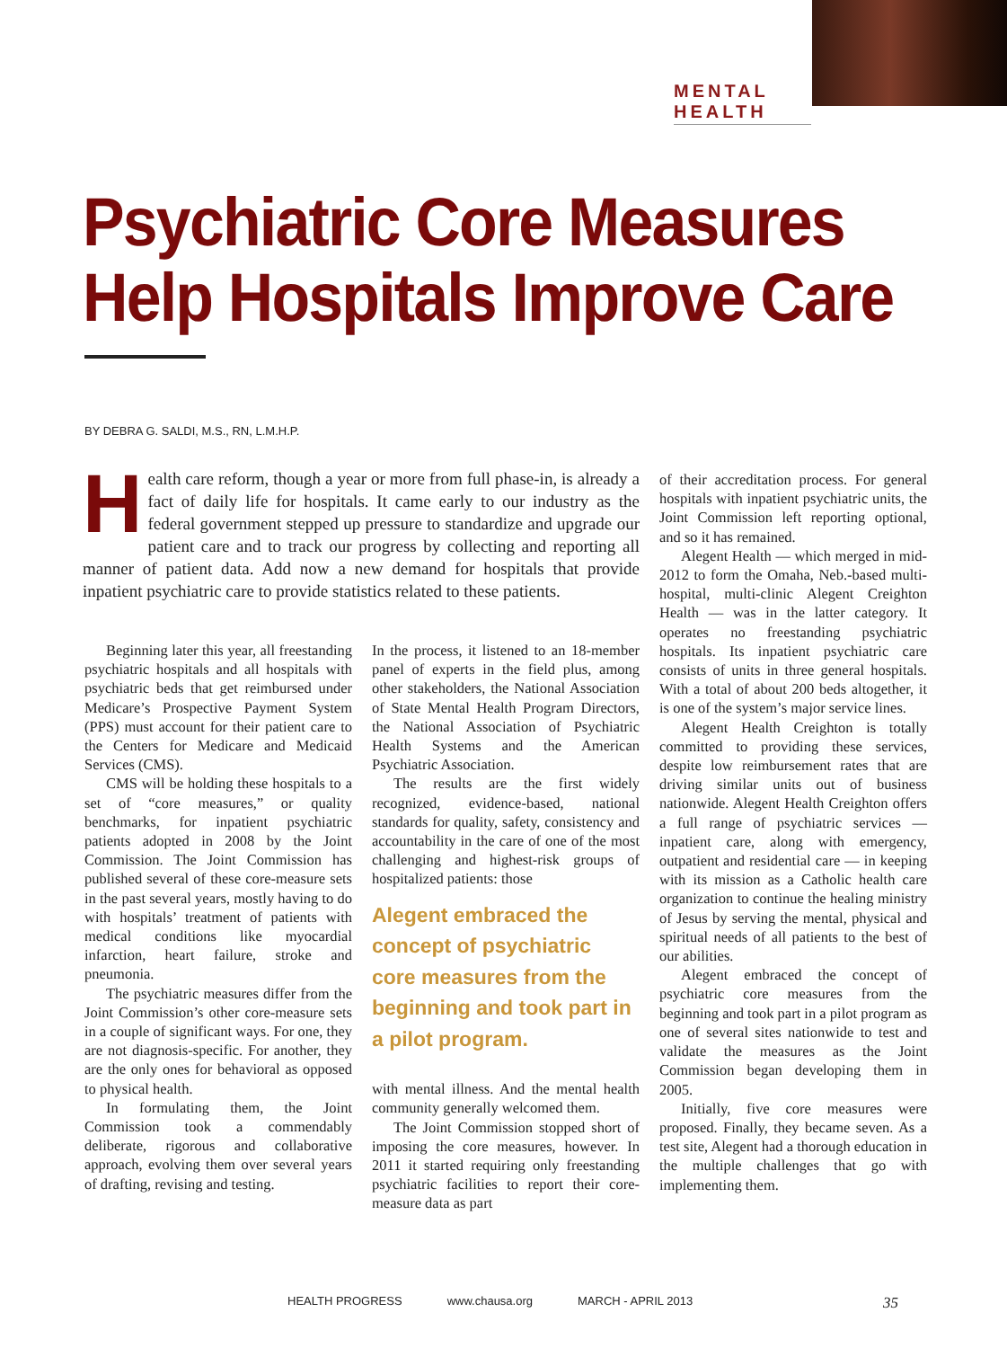MENTAL HEALTH
Psychiatric Core Measures
Help Hospitals Improve Care
BY DEBRA G. SALDI, M.S., RN, L.M.H.P.
Health care reform, though a year or more from full phase-in, is already a fact of daily life for hospitals. It came early to our industry as the federal government stepped up pressure to standardize and upgrade our patient care and to track our progress by collecting and reporting all manner of patient data. Add now a new demand for hospitals that provide inpatient psychiatric care to provide statistics related to these patients.
Beginning later this year, all freestanding psychiatric hospitals and all hospitals with psychiatric beds that get reimbursed under Medicare’s Prospective Payment System (PPS) must account for their patient care to the Centers for Medicare and Medicaid Services (CMS).
CMS will be holding these hospitals to a set of “core measures,” or quality benchmarks, for inpatient psychiatric patients adopted in 2008 by the Joint Commission. The Joint Commission has published several of these core-measure sets in the past several years, mostly having to do with hospitals’ treatment of patients with medical conditions like myocardial infarction, heart failure, stroke and pneumonia.
The psychiatric measures differ from the Joint Commission’s other core-measure sets in a couple of significant ways. For one, they are not diagnosis-specific. For another, they are the only ones for behavioral as opposed to physical health.
In formulating them, the Joint Commission took a commendably deliberate, rigorous and collaborative approach, evolving them over several years of drafting, revising and testing.
In the process, it listened to an 18-member panel of experts in the field plus, among other stakeholders, the National Association of State Mental Health Program Directors, the National Association of Psychiatric Health Systems and the American Psychiatric Association.
The results are the first widely recognized, evidence-based, national standards for quality, safety, consistency and accountability in the care of one of the most challenging and highest-risk groups of hospitalized patients: those
Alegent embraced the concept of psychiatric core measures from the beginning and took part in a pilot program.
with mental illness. And the mental health community generally welcomed them.
The Joint Commission stopped short of imposing the core measures, however. In 2011 it started requiring only freestanding psychiatric facilities to report their core-measure data as part
of their accreditation process. For general hospitals with inpatient psychiatric units, the Joint Commission left reporting optional, and so it has remained.
Alegent Health — which merged in mid-2012 to form the Omaha, Neb.-based multi-hospital, multi-clinic Alegent Creighton Health — was in the latter category. It operates no freestanding psychiatric hospitals. Its inpatient psychiatric care consists of units in three general hospitals. With a total of about 200 beds altogether, it is one of the system’s major service lines.
Alegent Health Creighton is totally committed to providing these services, despite low reimbursement rates that are driving similar units out of business nationwide. Alegent Health Creighton offers a full range of psychiatric services — inpatient care, along with emergency, outpatient and residential care — in keeping with its mission as a Catholic health care organization to continue the healing ministry of Jesus by serving the mental, physical and spiritual needs of all patients to the best of our abilities.
Alegent embraced the concept of psychiatric core measures from the beginning and took part in a pilot program as one of several sites nationwide to test and validate the measures as the Joint Commission began developing them in 2005.
Initially, five core measures were proposed. Finally, they became seven. As a test site, Alegent had a thorough education in the multiple challenges that go with implementing them.
HEALTH PROGRESS www.chausa.org MARCH - APRIL 2013 35